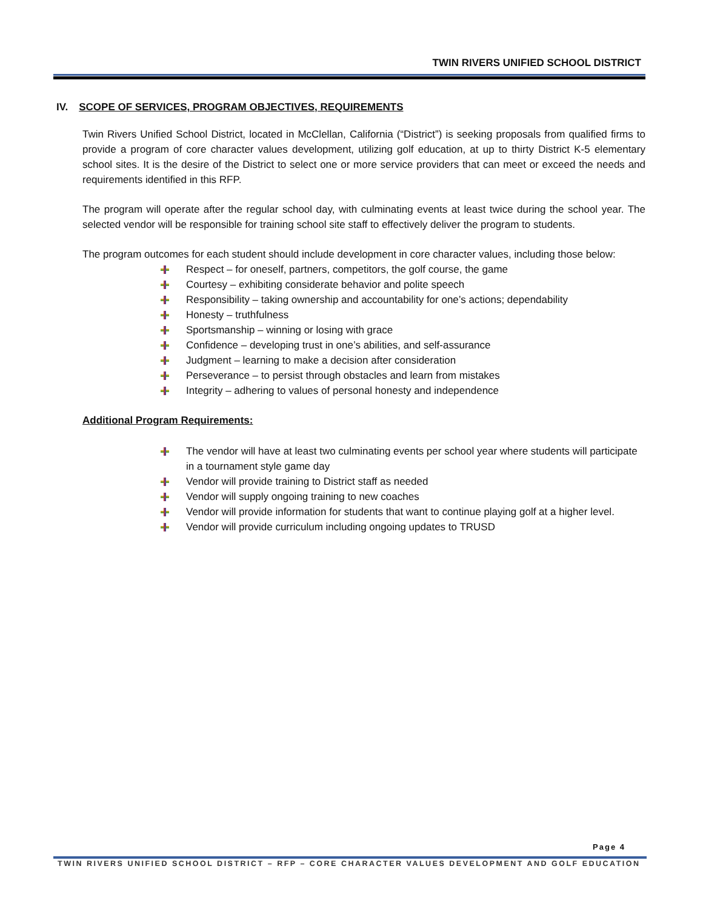TWIN RIVERS UNIFIED SCHOOL DISTRICT
IV. SCOPE OF SERVICES, PROGRAM OBJECTIVES, REQUIREMENTS
Twin Rivers Unified School District, located in McClellan, California (“District”) is seeking proposals from qualified firms to provide a program of core character values development, utilizing golf education, at up to thirty District K-5 elementary school sites. It is the desire of the District to select one or more service providers that can meet or exceed the needs and requirements identified in this RFP.
The program will operate after the regular school day, with culminating events at least twice during the school year. The selected vendor will be responsible for training school site staff to effectively deliver the program to students.
The program outcomes for each student should include development in core character values, including those below:
Respect – for oneself, partners, competitors, the golf course, the game
Courtesy – exhibiting considerate behavior and polite speech
Responsibility – taking ownership and accountability for one’s actions; dependability
Honesty – truthfulness
Sportsmanship – winning or losing with grace
Confidence – developing trust in one’s abilities, and self-assurance
Judgment – learning to make a decision after consideration
Perseverance – to persist through obstacles and learn from mistakes
Integrity – adhering to values of personal honesty and independence
Additional Program Requirements:
The vendor will have at least two culminating events per school year where students will participate in a tournament style game day
Vendor will provide training to District staff as needed
Vendor will supply ongoing training to new coaches
Vendor will provide information for students that want to continue playing golf at a higher level.
Vendor will provide curriculum including ongoing updates to TRUSD
Page 4
TWIN RIVERS UNIFIED SCHOOL DISTRICT – RFP – CORE CHARACTER VALUES DEVELOPMENT AND GOLF EDUCATION